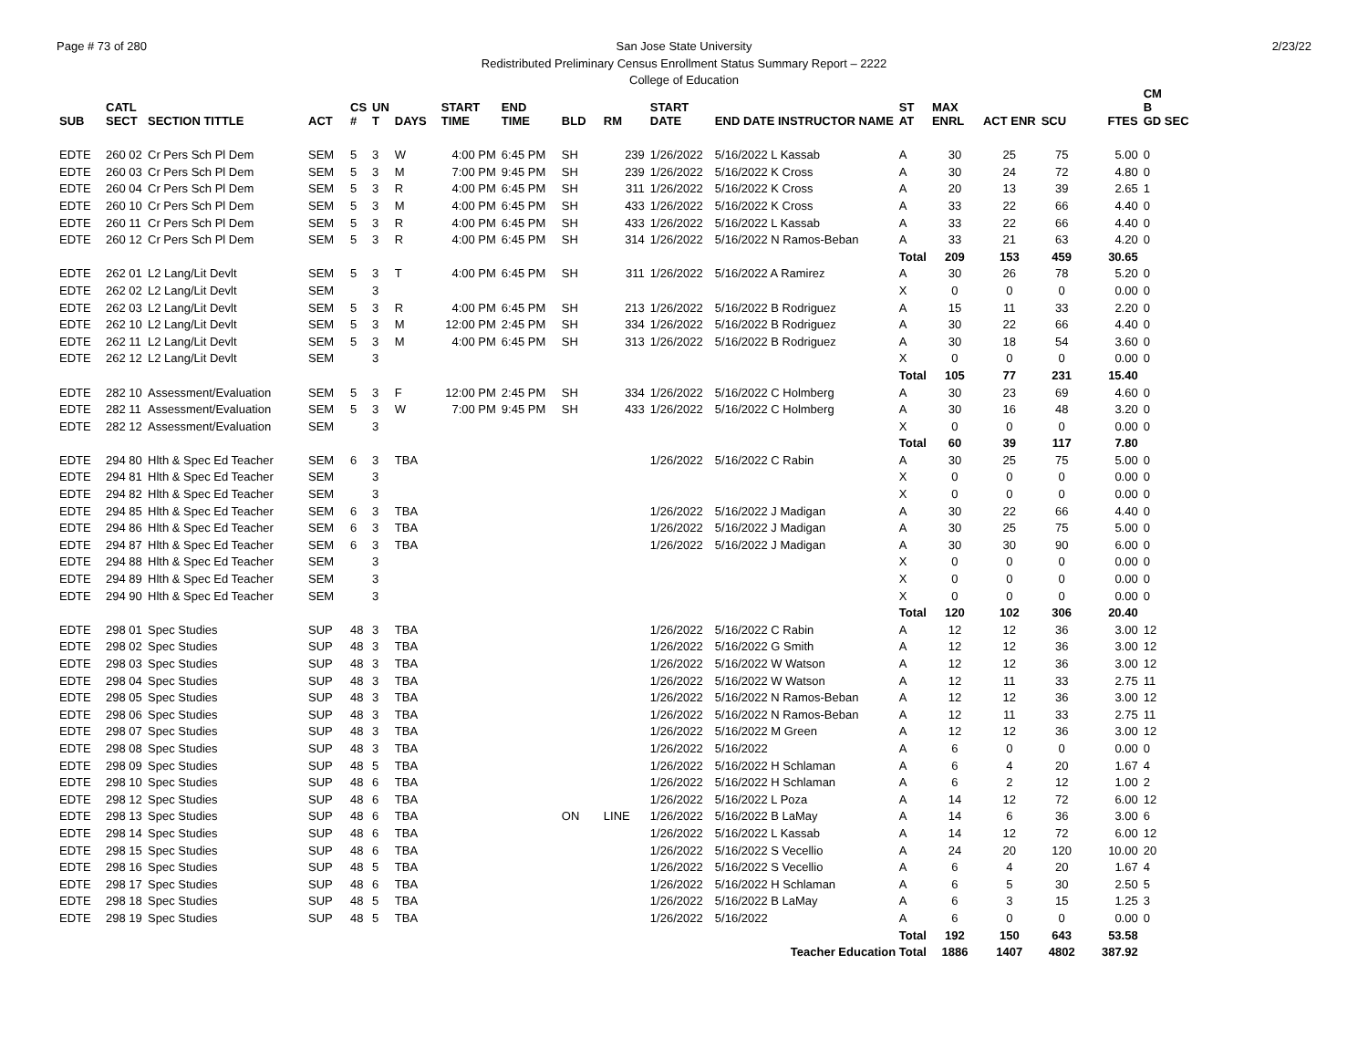Page # 73 of 280 2/23/22
San Jose State University
Redistributed Preliminary Census Enrollment Status Summary Report – 2222
College of Education
| SUB | CATL SECT | SECTION TITTLE | ACT | CS # | UN T | DAYS | START TIME | END TIME | BLD | RM | START DATE | END DATE INSTRUCTOR NAME | ST AT | MAX ENRL | ACT ENR | SCU | FTES | CM B GD SEC |
| --- | --- | --- | --- | --- | --- | --- | --- | --- | --- | --- | --- | --- | --- | --- | --- | --- | --- | --- |
| EDTE | 260 02 | Cr Pers Sch Pl Dem | SEM | 5 | 3 | W | 4:00 PM | 6:45 PM | SH | 239 | 1/26/2022 | 5/16/2022 L Kassab | A | 30 | 25 | 75 | 5.00 | 0 |
| EDTE | 260 03 | Cr Pers Sch Pl Dem | SEM | 5 | 3 | M | 7:00 PM | 9:45 PM | SH | 239 | 1/26/2022 | 5/16/2022 K Cross | A | 30 | 24 | 72 | 4.80 | 0 |
| EDTE | 260 04 | Cr Pers Sch Pl Dem | SEM | 5 | 3 | R | 4:00 PM | 6:45 PM | SH | 311 | 1/26/2022 | 5/16/2022 K Cross | A | 20 | 13 | 39 | 2.65 | 1 |
| EDTE | 260 10 | Cr Pers Sch Pl Dem | SEM | 5 | 3 | M | 4:00 PM | 6:45 PM | SH | 433 | 1/26/2022 | 5/16/2022 K Cross | A | 33 | 22 | 66 | 4.40 | 0 |
| EDTE | 260 11 | Cr Pers Sch Pl Dem | SEM | 5 | 3 | R | 4:00 PM | 6:45 PM | SH | 433 | 1/26/2022 | 5/16/2022 L Kassab | A | 33 | 22 | 66 | 4.40 | 0 |
| EDTE | 260 12 | Cr Pers Sch Pl Dem | SEM | 5 | 3 | R | 4:00 PM | 6:45 PM | SH | 314 | 1/26/2022 | 5/16/2022 N Ramos-Beban | A | 33 | 21 | 63 | 4.20 | 0 |
| | | | | | | | | | | | | | Total | 209 | 153 | 459 | 30.65 | |
| EDTE | 262 01 | L2 Lang/Lit Devlt | SEM | 5 | 3 | T | 4:00 PM | 6:45 PM | SH | 311 | 1/26/2022 | 5/16/2022 A Ramirez | A | 30 | 26 | 78 | 5.20 | 0 |
| EDTE | 262 02 | L2 Lang/Lit Devlt | SEM | | 3 | | | | | | | | X | 0 | 0 | 0 | 0.00 | 0 |
| EDTE | 262 03 | L2 Lang/Lit Devlt | SEM | 5 | 3 | R | 4:00 PM | 6:45 PM | SH | 213 | 1/26/2022 | 5/16/2022 B Rodriguez | A | 15 | 11 | 33 | 2.20 | 0 |
| EDTE | 262 10 | L2 Lang/Lit Devlt | SEM | 5 | 3 | M | 12:00 PM | 2:45 PM | SH | 334 | 1/26/2022 | 5/16/2022 B Rodriguez | A | 30 | 22 | 66 | 4.40 | 0 |
| EDTE | 262 11 | L2 Lang/Lit Devlt | SEM | 5 | 3 | M | 4:00 PM | 6:45 PM | SH | 313 | 1/26/2022 | 5/16/2022 B Rodriguez | A | 30 | 18 | 54 | 3.60 | 0 |
| EDTE | 262 12 | L2 Lang/Lit Devlt | SEM | | 3 | | | | | | | | X | 0 | 0 | 0 | 0.00 | 0 |
| | | | | | | | | | | | | | Total | 105 | 77 | 231 | 15.40 | |
| EDTE | 282 10 | Assessment/Evaluation | SEM | 5 | 3 | F | 12:00 PM | 2:45 PM | SH | 334 | 1/26/2022 | 5/16/2022 C Holmberg | A | 30 | 23 | 69 | 4.60 | 0 |
| EDTE | 282 11 | Assessment/Evaluation | SEM | 5 | 3 | W | 7:00 PM | 9:45 PM | SH | 433 | 1/26/2022 | 5/16/2022 C Holmberg | A | 30 | 16 | 48 | 3.20 | 0 |
| EDTE | 282 12 | Assessment/Evaluation | SEM | | 3 | | | | | | | | X | 0 | 0 | 0 | 0.00 | 0 |
| | | | | | | | | | | | | | Total | 60 | 39 | 117 | 7.80 | |
| EDTE | 294 80 | Hlth & Spec Ed Teacher | SEM | 6 | 3 | TBA | | | | | 1/26/2022 | 5/16/2022 C Rabin | A | 30 | 25 | 75 | 5.00 | 0 |
| EDTE | 294 81 | Hlth & Spec Ed Teacher | SEM | | 3 | | | | | | | | X | 0 | 0 | 0 | 0.00 | 0 |
| EDTE | 294 82 | Hlth & Spec Ed Teacher | SEM | | 3 | | | | | | | | X | 0 | 0 | 0 | 0.00 | 0 |
| EDTE | 294 85 | Hlth & Spec Ed Teacher | SEM | 6 | 3 | TBA | | | | | 1/26/2022 | 5/16/2022 J Madigan | A | 30 | 22 | 66 | 4.40 | 0 |
| EDTE | 294 86 | Hlth & Spec Ed Teacher | SEM | 6 | 3 | TBA | | | | | 1/26/2022 | 5/16/2022 J Madigan | A | 30 | 25 | 75 | 5.00 | 0 |
| EDTE | 294 87 | Hlth & Spec Ed Teacher | SEM | 6 | 3 | TBA | | | | | 1/26/2022 | 5/16/2022 J Madigan | A | 30 | 30 | 90 | 6.00 | 0 |
| EDTE | 294 88 | Hlth & Spec Ed Teacher | SEM | | 3 | | | | | | | | X | 0 | 0 | 0 | 0.00 | 0 |
| EDTE | 294 89 | Hlth & Spec Ed Teacher | SEM | | 3 | | | | | | | | X | 0 | 0 | 0 | 0.00 | 0 |
| EDTE | 294 90 | Hlth & Spec Ed Teacher | SEM | | 3 | | | | | | | | X | 0 | 0 | 0 | 0.00 | 0 |
| | | | | | | | | | | | | | Total | 120 | 102 | 306 | 20.40 | |
| EDTE | 298 01 | Spec Studies | SUP | 48 | 3 | TBA | | | | | 1/26/2022 | 5/16/2022 C Rabin | A | 12 | 12 | 36 | 3.00 | 12 |
| EDTE | 298 02 | Spec Studies | SUP | 48 | 3 | TBA | | | | | 1/26/2022 | 5/16/2022 G Smith | A | 12 | 12 | 36 | 3.00 | 12 |
| EDTE | 298 03 | Spec Studies | SUP | 48 | 3 | TBA | | | | | 1/26/2022 | 5/16/2022 W Watson | A | 12 | 12 | 36 | 3.00 | 12 |
| EDTE | 298 04 | Spec Studies | SUP | 48 | 3 | TBA | | | | | 1/26/2022 | 5/16/2022 W Watson | A | 12 | 11 | 33 | 2.75 | 11 |
| EDTE | 298 05 | Spec Studies | SUP | 48 | 3 | TBA | | | | | 1/26/2022 | 5/16/2022 N Ramos-Beban | A | 12 | 12 | 36 | 3.00 | 12 |
| EDTE | 298 06 | Spec Studies | SUP | 48 | 3 | TBA | | | | | 1/26/2022 | 5/16/2022 N Ramos-Beban | A | 12 | 11 | 33 | 2.75 | 11 |
| EDTE | 298 07 | Spec Studies | SUP | 48 | 3 | TBA | | | | | 1/26/2022 | 5/16/2022 M Green | A | 12 | 12 | 36 | 3.00 | 12 |
| EDTE | 298 08 | Spec Studies | SUP | 48 | 3 | TBA | | | | | 1/26/2022 | 5/16/2022 | A | 6 | 0 | 0 | 0.00 | 0 |
| EDTE | 298 09 | Spec Studies | SUP | 48 | 5 | TBA | | | | | 1/26/2022 | 5/16/2022 H Schlaman | A | 6 | 4 | 20 | 1.67 | 4 |
| EDTE | 298 10 | Spec Studies | SUP | 48 | 6 | TBA | | | | | 1/26/2022 | 5/16/2022 H Schlaman | A | 6 | 2 | 12 | 1.00 | 2 |
| EDTE | 298 12 | Spec Studies | SUP | 48 | 6 | TBA | | | | | 1/26/2022 | 5/16/2022 L Poza | A | 14 | 12 | 72 | 6.00 | 12 |
| EDTE | 298 13 | Spec Studies | SUP | 48 | 6 | TBA | | | ON | LINE | 1/26/2022 | 5/16/2022 B LaMay | A | 14 | 6 | 36 | 3.00 | 6 |
| EDTE | 298 14 | Spec Studies | SUP | 48 | 6 | TBA | | | | | 1/26/2022 | 5/16/2022 L Kassab | A | 14 | 12 | 72 | 6.00 | 12 |
| EDTE | 298 15 | Spec Studies | SUP | 48 | 6 | TBA | | | | | 1/26/2022 | 5/16/2022 S Vecellio | A | 24 | 20 | 120 | 10.00 | 20 |
| EDTE | 298 16 | Spec Studies | SUP | 48 | 5 | TBA | | | | | 1/26/2022 | 5/16/2022 S Vecellio | A | 6 | 4 | 20 | 1.67 | 4 |
| EDTE | 298 17 | Spec Studies | SUP | 48 | 6 | TBA | | | | | 1/26/2022 | 5/16/2022 H Schlaman | A | 6 | 5 | 30 | 2.50 | 5 |
| EDTE | 298 18 | Spec Studies | SUP | 48 | 5 | TBA | | | | | 1/26/2022 | 5/16/2022 B LaMay | A | 6 | 3 | 15 | 1.25 | 3 |
| EDTE | 298 19 | Spec Studies | SUP | 48 | 5 | TBA | | | | | 1/26/2022 | 5/16/2022 | A | 6 | 0 | 0 | 0.00 | 0 |
| | | | | | | | | | | | | | Total | 192 | 150 | 643 | 53.58 | |
| Teacher Education Total | | | | | | | | | | | | | | 1886 | 1407 | 4802 | 387.92 | |